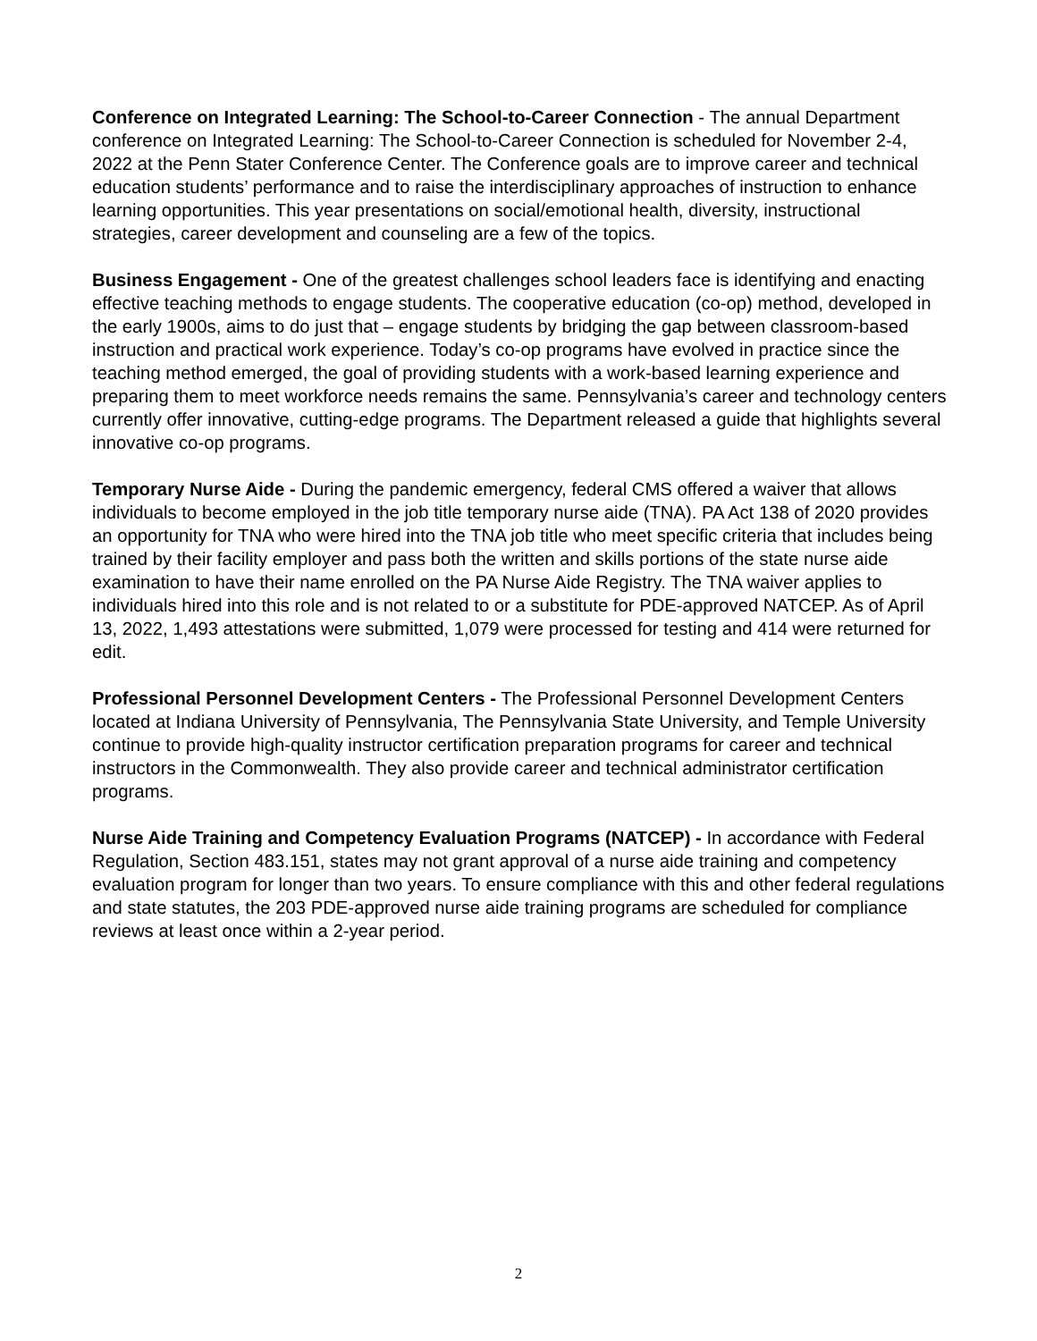Conference on Integrated Learning: The School-to-Career Connection - The annual Department conference on Integrated Learning: The School-to-Career Connection is scheduled for November 2-4, 2022 at the Penn Stater Conference Center. The Conference goals are to improve career and technical education students’ performance and to raise the interdisciplinary approaches of instruction to enhance learning opportunities. This year presentations on social/emotional health, diversity, instructional strategies, career development and counseling are a few of the topics.
Business Engagement - One of the greatest challenges school leaders face is identifying and enacting effective teaching methods to engage students. The cooperative education (co-op) method, developed in the early 1900s, aims to do just that – engage students by bridging the gap between classroom-based instruction and practical work experience. Today’s co-op programs have evolved in practice since the teaching method emerged, the goal of providing students with a work-based learning experience and preparing them to meet workforce needs remains the same. Pennsylvania’s career and technology centers currently offer innovative, cutting-edge programs. The Department released a guide that highlights several innovative co-op programs.
Temporary Nurse Aide - During the pandemic emergency, federal CMS offered a waiver that allows individuals to become employed in the job title temporary nurse aide (TNA). PA Act 138 of 2020 provides an opportunity for TNA who were hired into the TNA job title who meet specific criteria that includes being trained by their facility employer and pass both the written and skills portions of the state nurse aide examination to have their name enrolled on the PA Nurse Aide Registry. The TNA waiver applies to individuals hired into this role and is not related to or a substitute for PDE-approved NATCEP. As of April 13, 2022, 1,493 attestations were submitted, 1,079 were processed for testing and 414 were returned for edit.
Professional Personnel Development Centers - The Professional Personnel Development Centers located at Indiana University of Pennsylvania, The Pennsylvania State University, and Temple University continue to provide high-quality instructor certification preparation programs for career and technical instructors in the Commonwealth. They also provide career and technical administrator certification programs.
Nurse Aide Training and Competency Evaluation Programs (NATCEP) - In accordance with Federal Regulation, Section 483.151, states may not grant approval of a nurse aide training and competency evaluation program for longer than two years. To ensure compliance with this and other federal regulations and state statutes, the 203 PDE-approved nurse aide training programs are scheduled for compliance reviews at least once within a 2-year period.
2